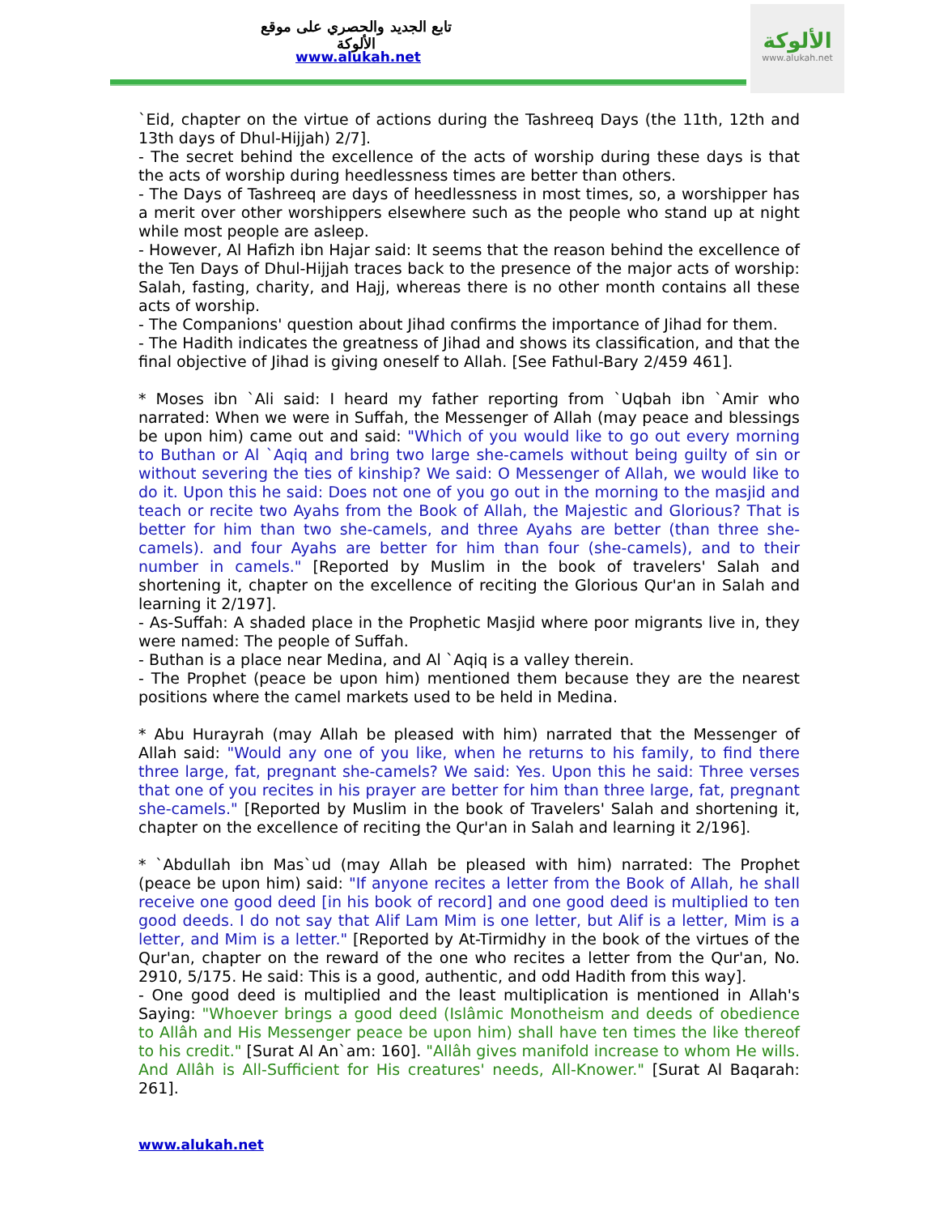تابع الجديد والحصري على موقع الألوكة
www.alukah.net
الألوكة
www.alukah.net
`Eid, chapter on the virtue of actions during the Tashreeq Days (the 11th, 12th and 13th days of Dhul-Hijjah) 2/7].
- The secret behind the excellence of the acts of worship during these days is that the acts of worship during heedlessness times are better than others.
- The Days of Tashreeq are days of heedlessness in most times, so, a worshipper has a merit over other worshippers elsewhere such as the people who stand up at night while most people are asleep.
- However, Al Hafizh ibn Hajar said: It seems that the reason behind the excellence of the Ten Days of Dhul-Hijjah traces back to the presence of the major acts of worship: Salah, fasting, charity, and Hajj, whereas there is no other month contains all these acts of worship.
- The Companions' question about Jihad confirms the importance of Jihad for them.
- The Hadith indicates the greatness of Jihad and shows its classification, and that the final objective of Jihad is giving oneself to Allah. [See Fathul-Bary 2/459 461].
* Moses ibn `Ali said: I heard my father reporting from `Uqbah ibn `Amir who narrated: When we were in Suffah, the Messenger of Allah (may peace and blessings be upon him) came out and said: "Which of you would like to go out every morning to Buthan or Al `Aqiq and bring two large she-camels without being guilty of sin or without severing the ties of kinship? We said: O Messenger of Allah, we would like to do it. Upon this he said: Does not one of you go out in the morning to the masjid and teach or recite two Ayahs from the Book of Allah, the Majestic and Glorious? That is better for him than two she-camels, and three Ayahs are better (than three she-camels). and four Ayahs are better for him than four (she-camels), and to their number in camels." [Reported by Muslim in the book of travelers' Salah and shortening it, chapter on the excellence of reciting the Glorious Qur'an in Salah and learning it 2/197].
- As-Suffah: A shaded place in the Prophetic Masjid where poor migrants live in, they were named: The people of Suffah.
- Buthan is a place near Medina, and Al `Aqiq is a valley therein.
- The Prophet (peace be upon him) mentioned them because they are the nearest positions where the camel markets used to be held in Medina.
* Abu Hurayrah (may Allah be pleased with him) narrated that the Messenger of Allah said: "Would any one of you like, when he returns to his family, to find there three large, fat, pregnant she-camels? We said: Yes. Upon this he said: Three verses that one of you recites in his prayer are better for him than three large, fat, pregnant she-camels." [Reported by Muslim in the book of Travelers' Salah and shortening it, chapter on the excellence of reciting the Qur'an in Salah and learning it 2/196].
* `Abdullah ibn Mas`ud (may Allah be pleased with him) narrated: The Prophet (peace be upon him) said: "If anyone recites a letter from the Book of Allah, he shall receive one good deed [in his book of record] and one good deed is multiplied to ten good deeds. I do not say that Alif Lam Mim is one letter, but Alif is a letter, Mim is a letter, and Mim is a letter." [Reported by At-Tirmidhy in the book of the virtues of the Qur'an, chapter on the reward of the one who recites a letter from the Qur'an, No. 2910, 5/175. He said: This is a good, authentic, and odd Hadith from this way].
- One good deed is multiplied and the least multiplication is mentioned in Allah's Saying: "Whoever brings a good deed (Islâmic Monotheism and deeds of obedience to Allâh and His Messenger peace be upon him) shall have ten times the like thereof to his credit." [Surat Al An`am: 160]. "Allâh gives manifold increase to whom He wills. And Allâh is All-Sufficient for His creatures' needs, All-Knower." [Surat Al Baqarah: 261].
www.alukah.net